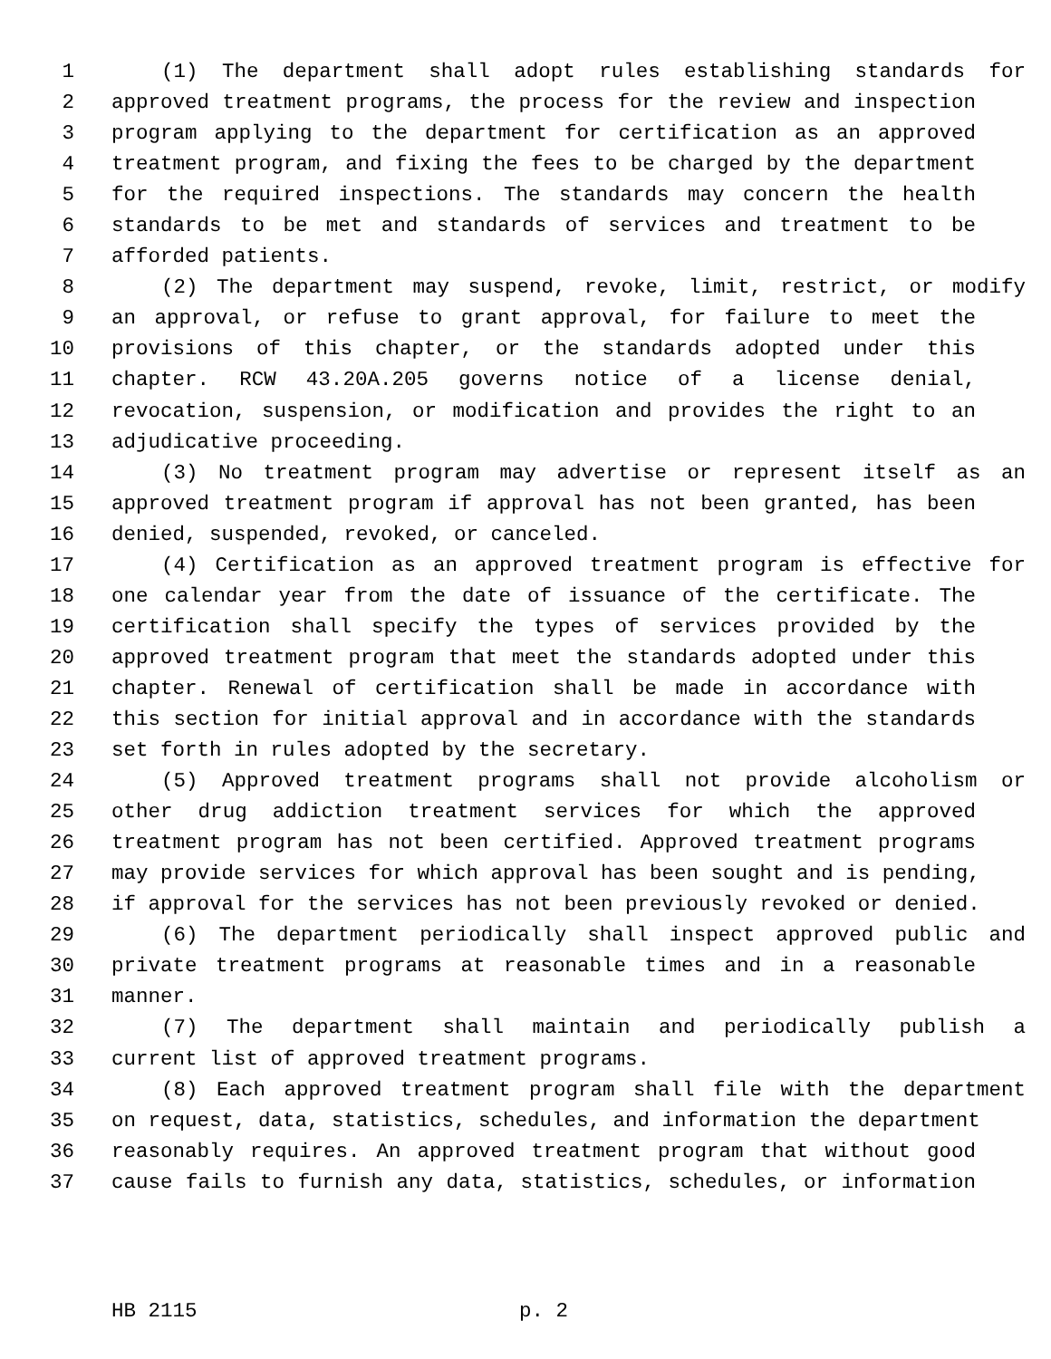1 (1) The department shall adopt rules establishing standards for
2 approved treatment programs, the process for the review and inspection
3 program applying to the department for certification as an approved
4 treatment program, and fixing the fees to be charged by the department
5 for the required inspections. The standards may concern the health
6 standards to be met and standards of services and treatment to be
7 afforded patients.
8 (2) The department may suspend, revoke, limit, restrict, or modify
9 an approval, or refuse to grant approval, for failure to meet the
10 provisions of this chapter, or the standards adopted under this
11 chapter. RCW 43.20A.205 governs notice of a license denial,
12 revocation, suspension, or modification and provides the right to an
13 adjudicative proceeding.
14 (3) No treatment program may advertise or represent itself as an
15 approved treatment program if approval has not been granted, has been
16 denied, suspended, revoked, or canceled.
17 (4) Certification as an approved treatment program is effective for
18 one calendar year from the date of issuance of the certificate. The
19 certification shall specify the types of services provided by the
20 approved treatment program that meet the standards adopted under this
21 chapter. Renewal of certification shall be made in accordance with
22 this section for initial approval and in accordance with the standards
23 set forth in rules adopted by the secretary.
24 (5) Approved treatment programs shall not provide alcoholism or
25 other drug addiction treatment services for which the approved
26 treatment program has not been certified. Approved treatment programs
27 may provide services for which approval has been sought and is pending,
28 if approval for the services has not been previously revoked or denied.
29 (6) The department periodically shall inspect approved public and
30 private treatment programs at reasonable times and in a reasonable
31 manner.
32 (7) The department shall maintain and periodically publish a
33 current list of approved treatment programs.
34 (8) Each approved treatment program shall file with the department
35 on request, data, statistics, schedules, and information the department
36 reasonably requires. An approved treatment program that without good
37 cause fails to furnish any data, statistics, schedules, or information
HB 2115 p. 2